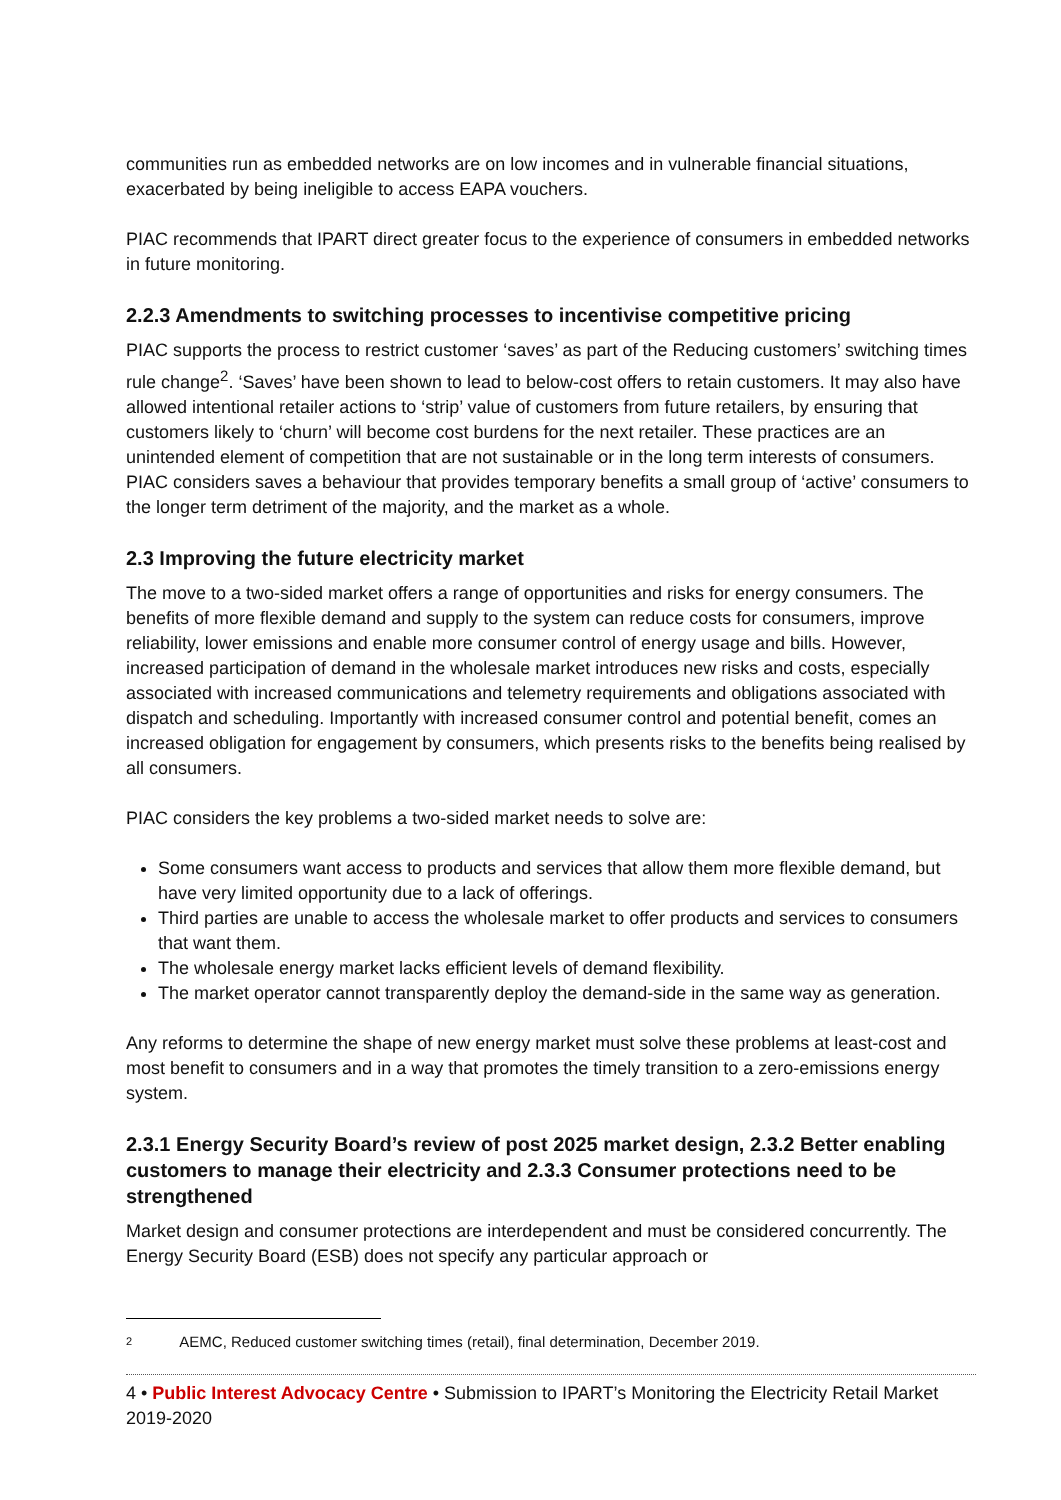communities run as embedded networks are on low incomes and in vulnerable financial situations, exacerbated by being ineligible to access EAPA vouchers.
PIAC recommends that IPART direct greater focus to the experience of consumers in embedded networks in future monitoring.
2.2.3 Amendments to switching processes to incentivise competitive pricing
PIAC supports the process to restrict customer ‘saves’ as part of the Reducing customers’ switching times rule change<sup>2</sup>. ‘Saves’ have been shown to lead to below-cost offers to retain customers. It may also have allowed intentional retailer actions to ‘strip’ value of customers from future retailers, by ensuring that customers likely to ‘churn’ will become cost burdens for the next retailer. These practices are an unintended element of competition that are not sustainable or in the long term interests of consumers. PIAC considers saves a behaviour that provides temporary benefits a small group of ‘active’ consumers to the longer term detriment of the majority, and the market as a whole.
2.3 Improving the future electricity market
The move to a two-sided market offers a range of opportunities and risks for energy consumers. The benefits of more flexible demand and supply to the system can reduce costs for consumers, improve reliability, lower emissions and enable more consumer control of energy usage and bills. However, increased participation of demand in the wholesale market introduces new risks and costs, especially associated with increased communications and telemetry requirements and obligations associated with dispatch and scheduling. Importantly with increased consumer control and potential benefit, comes an increased obligation for engagement by consumers, which presents risks to the benefits being realised by all consumers.
PIAC considers the key problems a two-sided market needs to solve are:
Some consumers want access to products and services that allow them more flexible demand, but have very limited opportunity due to a lack of offerings.
Third parties are unable to access the wholesale market to offer products and services to consumers that want them.
The wholesale energy market lacks efficient levels of demand flexibility.
The market operator cannot transparently deploy the demand-side in the same way as generation.
Any reforms to determine the shape of new energy market must solve these problems at least-cost and most benefit to consumers and in a way that promotes the timely transition to a zero-emissions energy system.
2.3.1 Energy Security Board’s review of post 2025 market design, 2.3.2 Better enabling customers to manage their electricity and 2.3.3 Consumer protections need to be strengthened
Market design and consumer protections are interdependent and must be considered concurrently. The Energy Security Board (ESB) does not specify any particular approach or
2 AEMC, Reduced customer switching times (retail), final determination, December 2019.
4 • Public Interest Advocacy Centre • Submission to IPART’s Monitoring the Electricity Retail Market 2019-2020